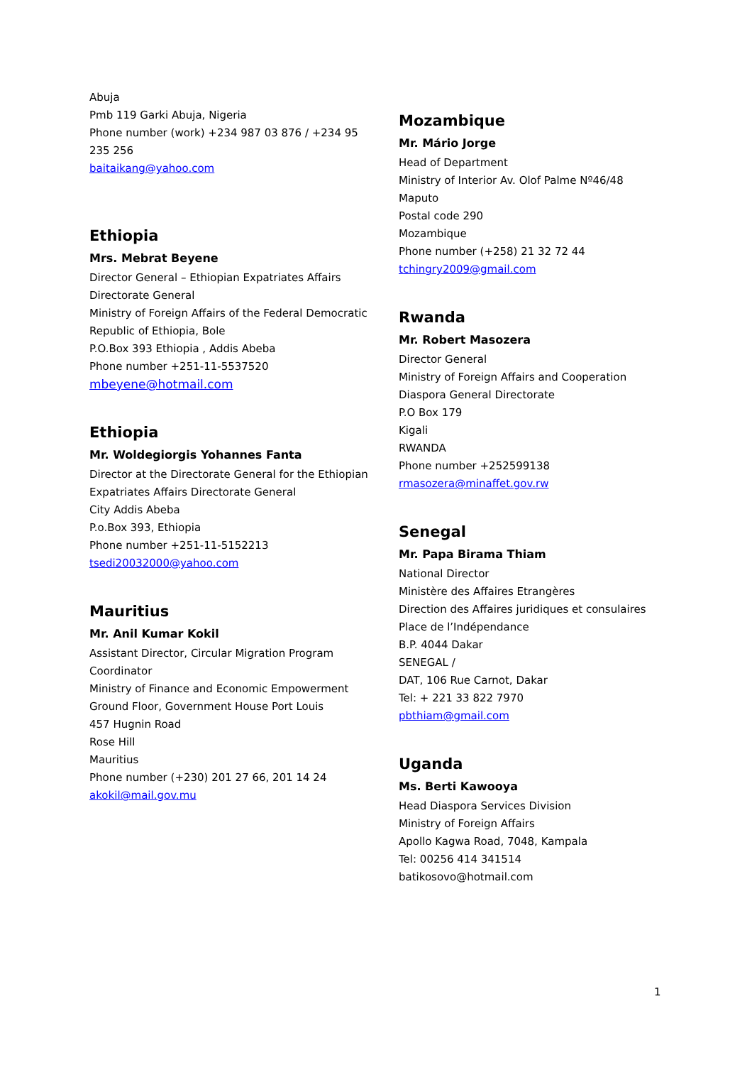Abuja
Pmb 119 Garki Abuja, Nigeria
Phone number (work) +234 987 03 876 / +234 95 235 256
baitaikang@yahoo.com
Ethiopia
Mrs. Mebrat Beyene
Director General – Ethiopian Expatriates Affairs Directorate General
Ministry of Foreign Affairs of the Federal Democratic Republic of Ethiopia, Bole
P.O.Box 393 Ethiopia , Addis Abeba
Phone number +251-11-5537520
mbeyene@hotmail.com
Ethiopia
Mr. Woldegiorgis Yohannes Fanta
Director at the Directorate General for the Ethiopian Expatriates Affairs Directorate General
City Addis Abeba
P.o.Box 393, Ethiopia
Phone number +251-11-5152213
tsedi20032000@yahoo.com
Mauritius
Mr. Anil Kumar Kokil
Assistant Director, Circular Migration Program Coordinator
Ministry of Finance and Economic Empowerment
Ground Floor, Government House Port Louis
457 Hugnin Road
Rose Hill
Mauritius
Phone number (+230) 201 27 66, 201 14 24
akokil@mail.gov.mu
Mozambique
Mr. Mário Jorge
Head of Department
Ministry of Interior Av. Olof Palme Nº46/48
Maputo
Postal code 290
Mozambique
Phone number (+258) 21 32 72 44
tchingry2009@gmail.com
Rwanda
Mr. Robert Masozera
Director General
Ministry of Foreign Affairs and Cooperation
Diaspora General Directorate
P.O Box 179
Kigali
RWANDA
Phone number +252599138
rmasozera@minaffet.gov.rw
Senegal
Mr. Papa Birama Thiam
National Director
Ministère des Affaires Etrangères
Direction des Affaires juridiques et consulaires
Place de l’Indépendance
B.P. 4044 Dakar
SENEGAL /
DAT, 106 Rue Carnot, Dakar
Tel: + 221 33 822 7970
pbthiam@gmail.com
Uganda
Ms. Berti Kawooya
Head Diaspora Services Division
Ministry of Foreign Affairs
Apollo Kagwa Road, 7048, Kampala
Tel: 00256 414 341514
batikosovo@hotmail.com
1